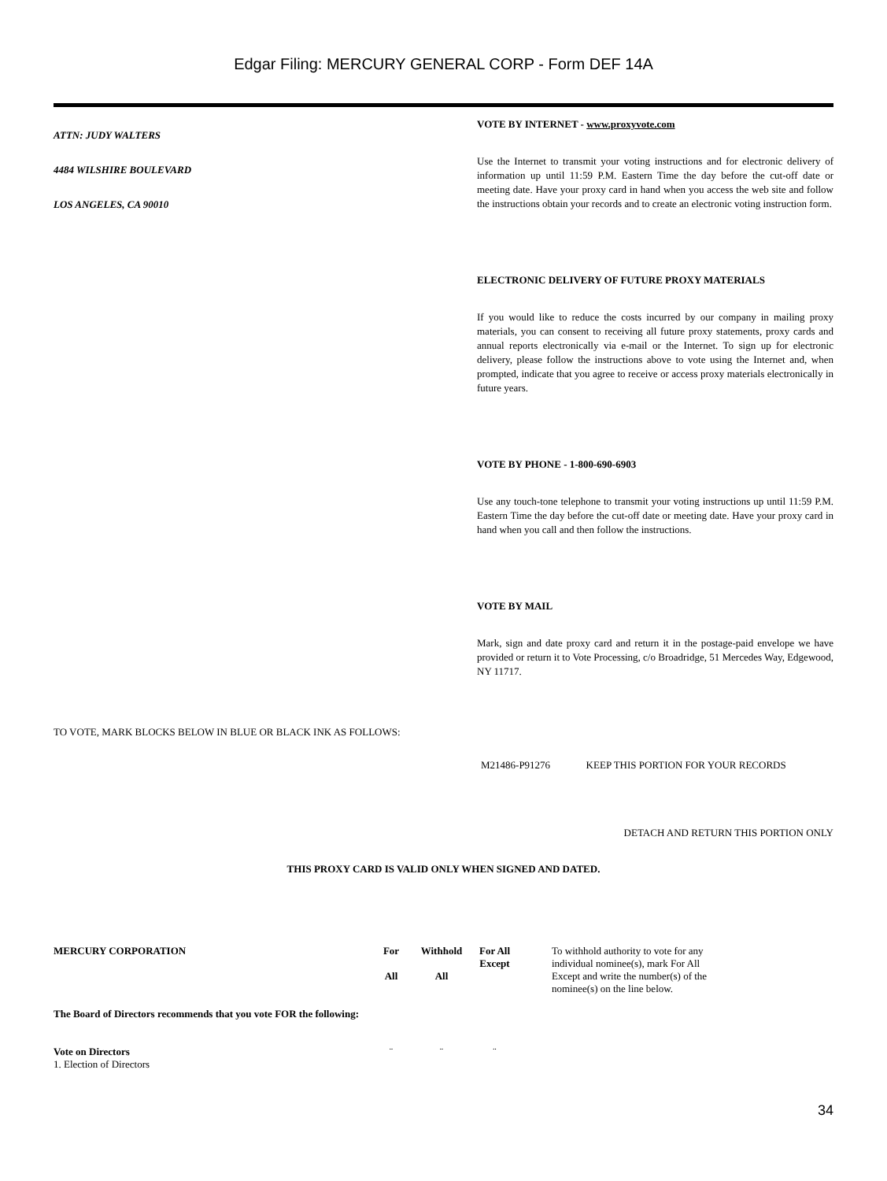Edgar Filing: MERCURY GENERAL CORP - Form DEF 14A
ATTN: JUDY WALTERS
4484 WILSHIRE BOULEVARD
LOS ANGELES, CA 90010
VOTE BY INTERNET - www.proxyvote.com
Use the Internet to transmit your voting instructions and for electronic delivery of information up until 11:59 P.M. Eastern Time the day before the cut-off date or meeting date. Have your proxy card in hand when you access the web site and follow the instructions obtain your records and to create an electronic voting instruction form.
ELECTRONIC DELIVERY OF FUTURE PROXY MATERIALS
If you would like to reduce the costs incurred by our company in mailing proxy materials, you can consent to receiving all future proxy statements, proxy cards and annual reports electronically via e-mail or the Internet. To sign up for electronic delivery, please follow the instructions above to vote using the Internet and, when prompted, indicate that you agree to receive or access proxy materials electronically in future years.
VOTE BY PHONE - 1-800-690-6903
Use any touch-tone telephone to transmit your voting instructions up until 11:59 P.M. Eastern Time the day before the cut-off date or meeting date. Have your proxy card in hand when you call and then follow the instructions.
VOTE BY MAIL
Mark, sign and date proxy card and return it in the postage-paid envelope we have provided or return it to Vote Processing, c/o Broadridge, 51 Mercedes Way, Edgewood, NY 11717.
TO VOTE, MARK BLOCKS BELOW IN BLUE OR BLACK INK AS FOLLOWS:
M21486-P91276 KEEP THIS PORTION FOR YOUR RECORDS
DETACH AND RETURN THIS PORTION ONLY
THIS PROXY CARD IS VALID ONLY WHEN SIGNED AND DATED.
MERCURY CORPORATION
The Board of Directors recommends that you vote FOR the following:
Vote on Directors
1. Election of Directors
For
All
¨
Withhold
All
¨
For All Except
¨
To withhold authority to vote for any individual nominee(s), mark For All Except and write the number(s) of the nominee(s) on the line below.
34